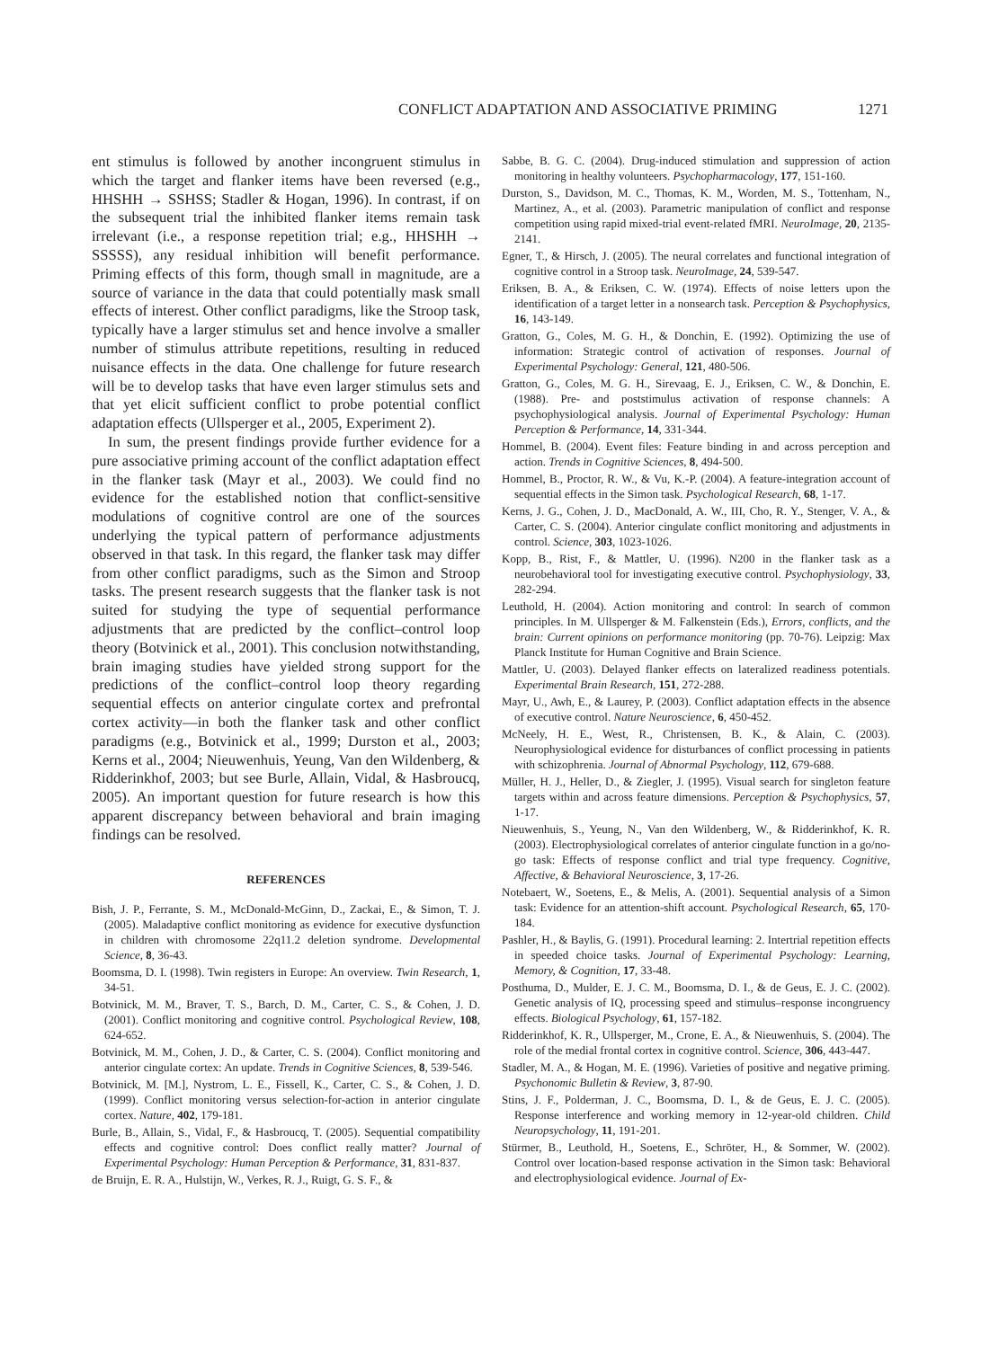CONFLICT ADAPTATION AND ASSOCIATIVE PRIMING 1271
ent stimulus is followed by another incongruent stimulus in which the target and flanker items have been reversed (e.g., HHSHH → SSHSS; Stadler & Hogan, 1996). In contrast, if on the subsequent trial the inhibited flanker items remain task irrelevant (i.e., a response repetition trial; e.g., HHSHH → SSSSS), any residual inhibition will benefit performance. Priming effects of this form, though small in magnitude, are a source of variance in the data that could potentially mask small effects of interest. Other conflict paradigms, like the Stroop task, typically have a larger stimulus set and hence involve a smaller number of stimulus attribute repetitions, resulting in reduced nuisance effects in the data. One challenge for future research will be to develop tasks that have even larger stimulus sets and that yet elicit sufficient conflict to probe potential conflict adaptation effects (Ullsperger et al., 2005, Experiment 2).
In sum, the present findings provide further evidence for a pure associative priming account of the conflict adaptation effect in the flanker task (Mayr et al., 2003). We could find no evidence for the established notion that conflict-sensitive modulations of cognitive control are one of the sources underlying the typical pattern of performance adjustments observed in that task. In this regard, the flanker task may differ from other conflict paradigms, such as the Simon and Stroop tasks. The present research suggests that the flanker task is not suited for studying the type of sequential performance adjustments that are predicted by the conflict–control loop theory (Botvinick et al., 2001). This conclusion notwithstanding, brain imaging studies have yielded strong support for the predictions of the conflict–control loop theory regarding sequential effects on anterior cingulate cortex and prefrontal cortex activity—in both the flanker task and other conflict paradigms (e.g., Botvinick et al., 1999; Durston et al., 2003; Kerns et al., 2004; Nieuwenhuis, Yeung, Van den Wildenberg, & Ridderinkhof, 2003; but see Burle, Allain, Vidal, & Hasbroucq, 2005). An important question for future research is how this apparent discrepancy between behavioral and brain imaging findings can be resolved.
REFERENCES
Bish, J. P., Ferrante, S. M., McDonald-McGinn, D., Zackai, E., & Simon, T. J. (2005). Maladaptive conflict monitoring as evidence for executive dysfunction in children with chromosome 22q11.2 deletion syndrome. Developmental Science, 8, 36-43.
Boomsma, D. I. (1998). Twin registers in Europe: An overview. Twin Research, 1, 34-51.
Botvinick, M. M., Braver, T. S., Barch, D. M., Carter, C. S., & Cohen, J. D. (2001). Conflict monitoring and cognitive control. Psychological Review, 108, 624-652.
Botvinick, M. M., Cohen, J. D., & Carter, C. S. (2004). Conflict monitoring and anterior cingulate cortex: An update. Trends in Cognitive Sciences, 8, 539-546.
Botvinick, M. [M.], Nystrom, L. E., Fissell, K., Carter, C. S., & Cohen, J. D. (1999). Conflict monitoring versus selection-for-action in anterior cingulate cortex. Nature, 402, 179-181.
Burle, B., Allain, S., Vidal, F., & Hasbroucq, T. (2005). Sequential compatibility effects and cognitive control: Does conflict really matter? Journal of Experimental Psychology: Human Perception & Performance, 31, 831-837.
de Bruijn, E. R. A., Hulstijn, W., Verkes, R. J., Ruigt, G. S. F., &
Sabbe, B. G. C. (2004). Drug-induced stimulation and suppression of action monitoring in healthy volunteers. Psychopharmacology, 177, 151-160.
Durston, S., Davidson, M. C., Thomas, K. M., Worden, M. S., Tottenham, N., Martinez, A., et al. (2003). Parametric manipulation of conflict and response competition using rapid mixed-trial event-related fMRI. NeuroImage, 20, 2135-2141.
Egner, T., & Hirsch, J. (2005). The neural correlates and functional integration of cognitive control in a Stroop task. NeuroImage, 24, 539-547.
Eriksen, B. A., & Eriksen, C. W. (1974). Effects of noise letters upon the identification of a target letter in a nonsearch task. Perception & Psychophysics, 16, 143-149.
Gratton, G., Coles, M. G. H., & Donchin, E. (1992). Optimizing the use of information: Strategic control of activation of responses. Journal of Experimental Psychology: General, 121, 480-506.
Gratton, G., Coles, M. G. H., Sirevaag, E. J., Eriksen, C. W., & Donchin, E. (1988). Pre- and poststimulus activation of response channels: A psychophysiological analysis. Journal of Experimental Psychology: Human Perception & Performance, 14, 331-344.
Hommel, B. (2004). Event files: Feature binding in and across perception and action. Trends in Cognitive Sciences, 8, 494-500.
Hommel, B., Proctor, R. W., & Vu, K.-P. (2004). A feature-integration account of sequential effects in the Simon task. Psychological Research, 68, 1-17.
Kerns, J. G., Cohen, J. D., MacDonald, A. W., III, Cho, R. Y., Stenger, V. A., & Carter, C. S. (2004). Anterior cingulate conflict monitoring and adjustments in control. Science, 303, 1023-1026.
Kopp, B., Rist, F., & Mattler, U. (1996). N200 in the flanker task as a neurobehavioral tool for investigating executive control. Psychophysiology, 33, 282-294.
Leuthold, H. (2004). Action monitoring and control: In search of common principles. In M. Ullsperger & M. Falkenstein (Eds.), Errors, conflicts, and the brain: Current opinions on performance monitoring (pp. 70-76). Leipzig: Max Planck Institute for Human Cognitive and Brain Science.
Mattler, U. (2003). Delayed flanker effects on lateralized readiness potentials. Experimental Brain Research, 151, 272-288.
Mayr, U., Awh, E., & Laurey, P. (2003). Conflict adaptation effects in the absence of executive control. Nature Neuroscience, 6, 450-452.
McNeely, H. E., West, R., Christensen, B. K., & Alain, C. (2003). Neurophysiological evidence for disturbances of conflict processing in patients with schizophrenia. Journal of Abnormal Psychology, 112, 679-688.
Müller, H. J., Heller, D., & Ziegler, J. (1995). Visual search for singleton feature targets within and across feature dimensions. Perception & Psychophysics, 57, 1-17.
Nieuwenhuis, S., Yeung, N., Van den Wildenberg, W., & Ridderinkhof, K. R. (2003). Electrophysiological correlates of anterior cingulate function in a go/no-go task: Effects of response conflict and trial type frequency. Cognitive, Affective, & Behavioral Neuroscience, 3, 17-26.
Notebaert, W., Soetens, E., & Melis, A. (2001). Sequential analysis of a Simon task: Evidence for an attention-shift account. Psychological Research, 65, 170-184.
Pashler, H., & Baylis, G. (1991). Procedural learning: 2. Intertrial repetition effects in speeded choice tasks. Journal of Experimental Psychology: Learning, Memory, & Cognition, 17, 33-48.
Posthuma, D., Mulder, E. J. C. M., Boomsma, D. I., & de Geus, E. J. C. (2002). Genetic analysis of IQ, processing speed and stimulus–response incongruency effects. Biological Psychology, 61, 157-182.
Ridderinkhof, K. R., Ullsperger, M., Crone, E. A., & Nieuwenhuis, S. (2004). The role of the medial frontal cortex in cognitive control. Science, 306, 443-447.
Stadler, M. A., & Hogan, M. E. (1996). Varieties of positive and negative priming. Psychonomic Bulletin & Review, 3, 87-90.
Stins, J. F., Polderman, J. C., Boomsma, D. I., & de Geus, E. J. C. (2005). Response interference and working memory in 12-year-old children. Child Neuropsychology, 11, 191-201.
Stürmer, B., Leuthold, H., Soetens, E., Schröter, H., & Sommer, W. (2002). Control over location-based response activation in the Simon task: Behavioral and electrophysiological evidence. Journal of Ex-